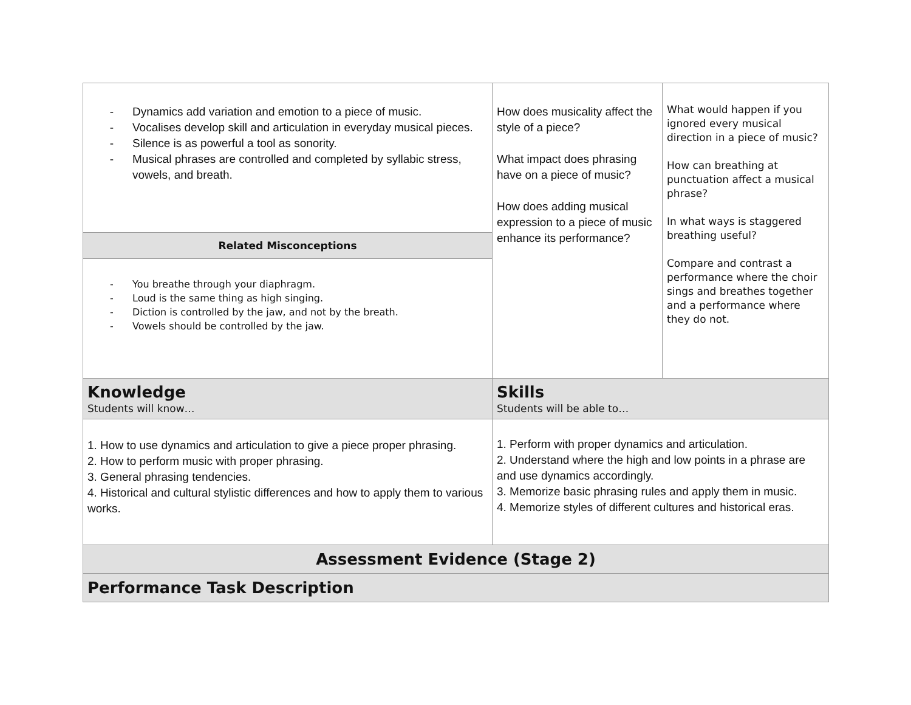| - Dynamics add variation and emotion to a piece of music. - Vocalises develop skill and articulation in everyday musical pieces. - Silence is as powerful a tool as sonority. - Musical phrases are controlled and completed by syllabic stress, vowels, and breath. | How does musicality affect the style of a piece? What impact does phrasing have on a piece of music? How does adding musical expression to a piece of music enhance its performance? | What would happen if you ignored every musical direction in a piece of music? How can breathing at punctuation affect a musical phrase? In what ways is staggered breathing useful? Compare and contrast a performance where the choir sings and breathes together and a performance where they do not. |
| Related Misconceptions | | |
| - You breathe through your diaphragm. - Loud is the same thing as high singing. - Diction is controlled by the jaw, and not by the breath. - Vowels should be controlled by the jaw. | | |
| Knowledge Students will know… | Skills Students will be able to… | |
| 1. How to use dynamics and articulation to give a piece proper phrasing. 2. How to perform music with proper phrasing. 3. General phrasing tendencies. 4. Historical and cultural stylistic differences and how to apply them to various works. | 1. Perform with proper dynamics and articulation. 2. Understand where the high and low points in a phrase are and use dynamics accordingly. 3. Memorize basic phrasing rules and apply them in music. 4. Memorize styles of different cultures and historical eras. | |
| Assessment Evidence (Stage 2) | | |
| Performance Task Description | | |